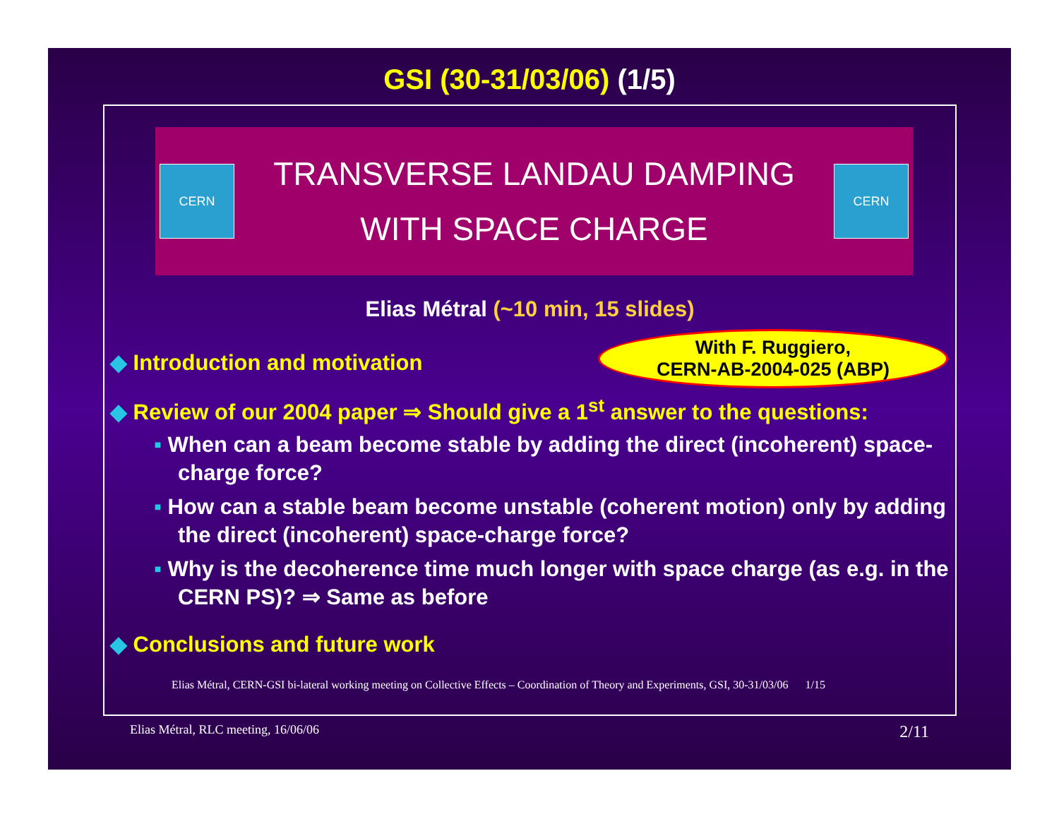GSI (30-31/03/06) (1/5)
CERN
TRANSVERSE LANDAU DAMPING
WITH SPACE CHARGE
CERN
Elias Métral (~10 min, 15 slides)
◆ Introduction and motivation
With F. Ruggiero,
CERN-AB-2004-025 (ABP)
◆ Review of our 2004 paper ⇒ Should give a 1<sup>st</sup> answer to the questions:
▪ When can a beam become stable by adding the direct (incoherent) space-charge force?
▪ How can a stable beam become unstable (coherent motion) only by adding the direct (incoherent) space-charge force?
▪ Why is the decoherence time much longer with space charge (as e.g. in the CERN PS)? ⇒ Same as before
◆ Conclusions and future work
Elias Métral, CERN-GSI bi-lateral working meeting on Collective Effects – Coordination of Theory and Experiments, GSI, 30-31/03/06 1/15
Elias Métral, RLC meeting, 16/06/06 2/11